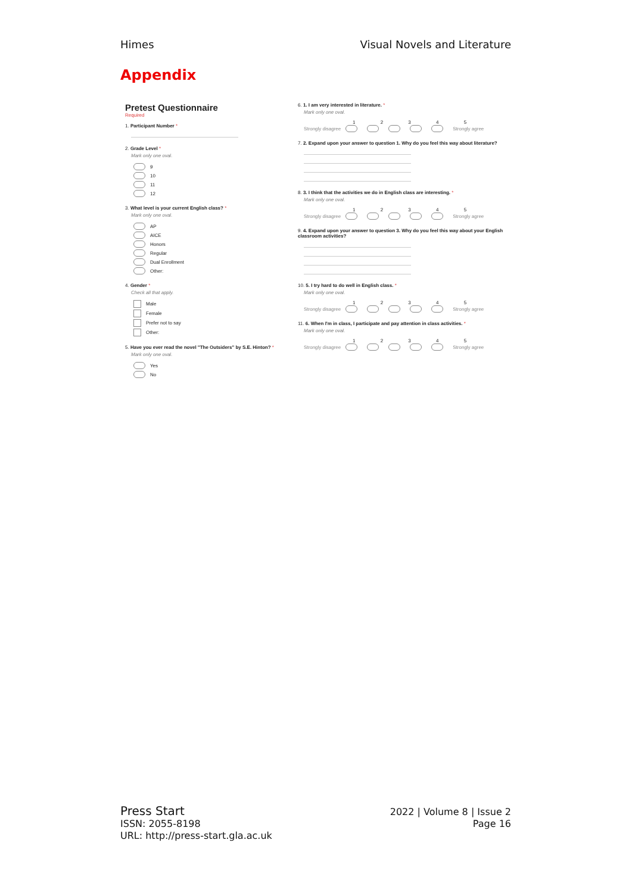Himes Visual Novels and Literature
Appendix
Pretest Questionnaire
Required
1. Participant Number *
2. Grade Level *
Mark only one oval.
9
10
11
12
3. What level is your current English class? *
Mark only one oval.
AP
AICE
Honors
Regular
Dual Enrollment
Other:
4. Gender *
Check all that apply.
Male
Female
Prefer not to say
Other:
5. Have you ever read the novel "The Outsiders" by S.E. Hinton? *
Mark only one oval.
Yes
No
6. 1. I am very interested in literature. *
Mark only one oval.
1 2 3 4 5
Strongly disagree Strongly agree
7. 2. Expand upon your answer to question 1. Why do you feel this way about literature?
8. 3. I think that the activities we do in English class are interesting. *
Mark only one oval.
1 2 3 4 5
Strongly disagree Strongly agree
9. 4. Expand upon your answer to question 3. Why do you feel this way about your English classroom activities?
10. 5. I try hard to do well in English class. *
Mark only one oval.
1 2 3 4 5
Strongly disagree Strongly agree
11. 6. When I'm in class, I participate and pay attention in class activities. *
Mark only one oval.
1 2 3 4 5
Strongly disagree Strongly agree
Press Start
ISSN: 2055-8198
URL: http://press-start.gla.ac.uk
2022 | Volume 8 | Issue 2
Page 16